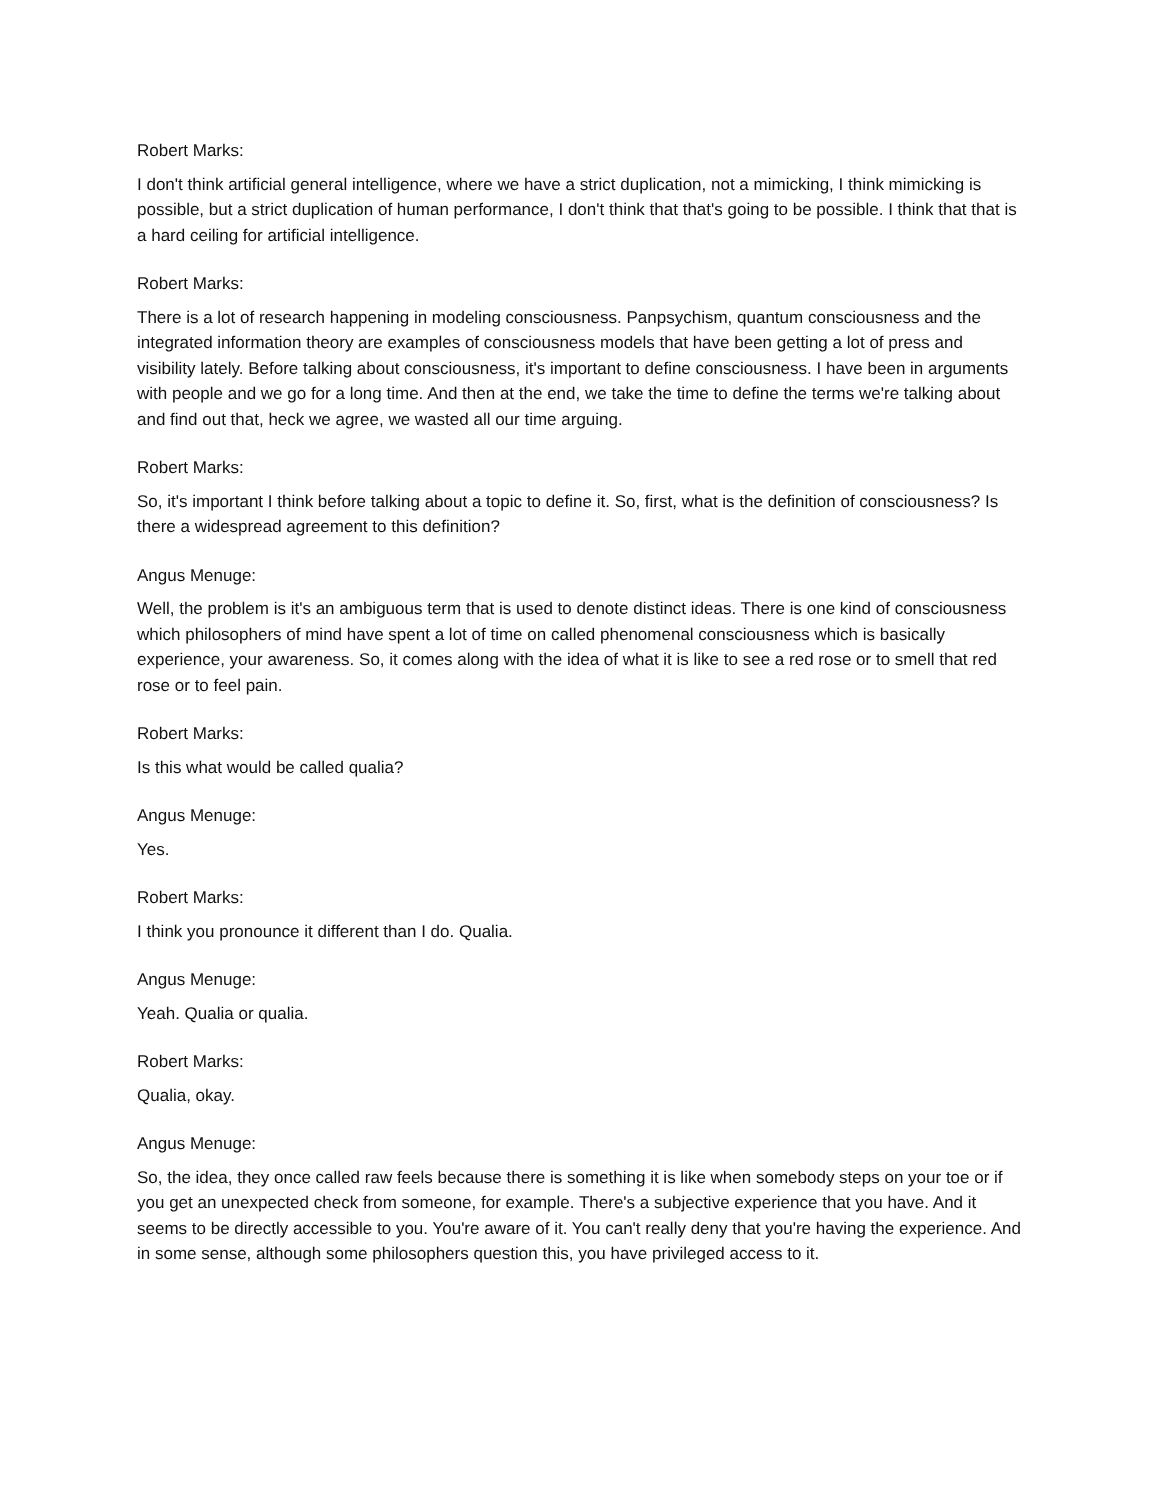Robert Marks:
I don't think artificial general intelligence, where we have a strict duplication, not a mimicking, I think mimicking is possible, but a strict duplication of human performance, I don't think that that's going to be possible. I think that that is a hard ceiling for artificial intelligence.
Robert Marks:
There is a lot of research happening in modeling consciousness. Panpsychism, quantum consciousness and the integrated information theory are examples of consciousness models that have been getting a lot of press and visibility lately. Before talking about consciousness, it's important to define consciousness. I have been in arguments with people and we go for a long time. And then at the end, we take the time to define the terms we're talking about and find out that, heck we agree, we wasted all our time arguing.
Robert Marks:
So, it's important I think before talking about a topic to define it. So, first, what is the definition of consciousness? Is there a widespread agreement to this definition?
Angus Menuge:
Well, the problem is it's an ambiguous term that is used to denote distinct ideas. There is one kind of consciousness which philosophers of mind have spent a lot of time on called phenomenal consciousness which is basically experience, your awareness. So, it comes along with the idea of what it is like to see a red rose or to smell that red rose or to feel pain.
Robert Marks:
Is this what would be called qualia?
Angus Menuge:
Yes.
Robert Marks:
I think you pronounce it different than I do. Qualia.
Angus Menuge:
Yeah. Qualia or qualia.
Robert Marks:
Qualia, okay.
Angus Menuge:
So, the idea, they once called raw feels because there is something it is like when somebody steps on your toe or if you get an unexpected check from someone, for example. There's a subjective experience that you have. And it seems to be directly accessible to you. You're aware of it. You can't really deny that you're having the experience. And in some sense, although some philosophers question this, you have privileged access to it.